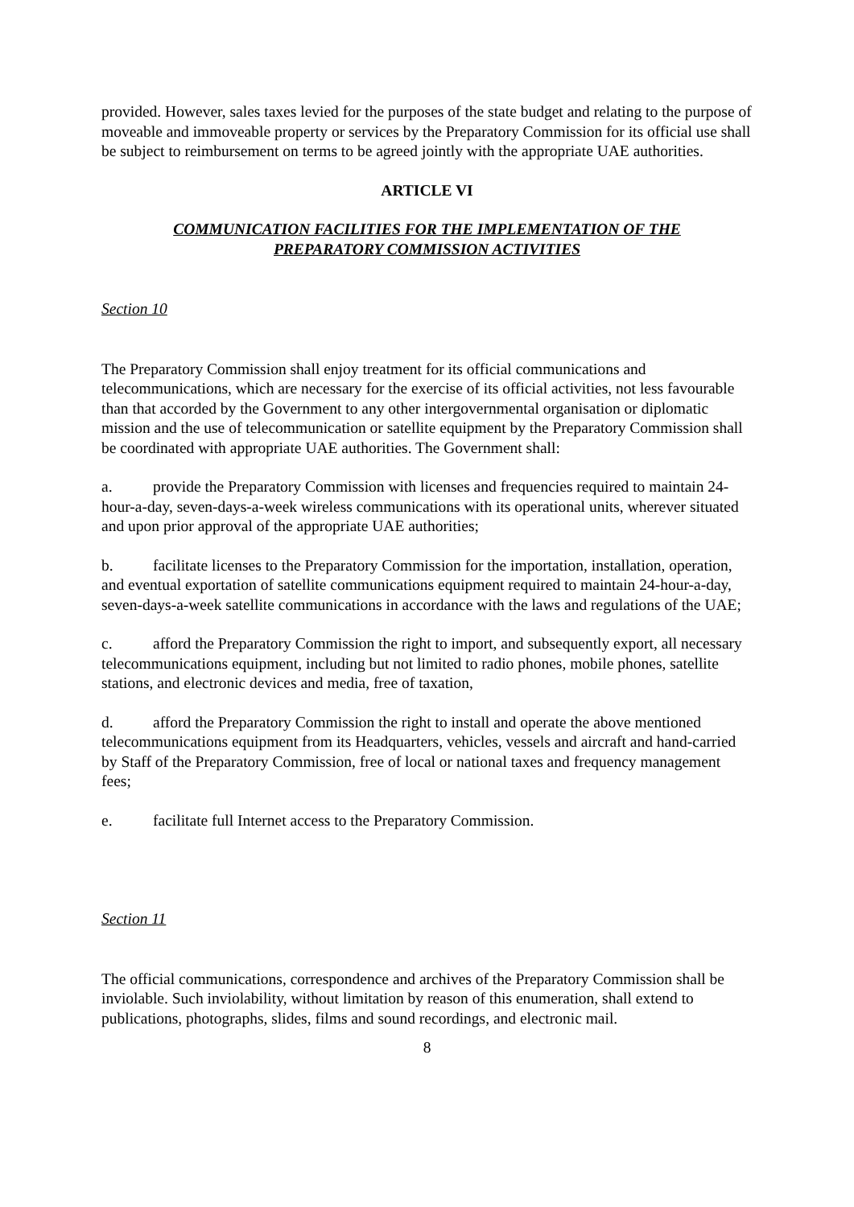provided. However, sales taxes levied for the purposes of the state budget and relating to the purpose of moveable and immoveable property or services by the Preparatory Commission for its official use shall be subject to reimbursement on terms to be agreed jointly with the appropriate UAE authorities.
ARTICLE VI
COMMUNICATION FACILITIES FOR THE IMPLEMENTATION OF THE
PREPARATORY COMMISSION ACTIVITIES
Section 10
The Preparatory Commission shall enjoy treatment for its official communications and telecommunications, which are necessary for the exercise of its official activities, not less favourable than that accorded by the Government to any other intergovernmental organisation or diplomatic mission and the use of telecommunication or satellite equipment by the Preparatory Commission shall be coordinated with appropriate UAE authorities. The Government shall:
a. provide the Preparatory Commission with licenses and frequencies required to maintain 24-hour-a-day, seven-days-a-week wireless communications with its operational units, wherever situated and upon prior approval of the appropriate UAE authorities;
b. facilitate licenses to the Preparatory Commission for the importation, installation, operation, and eventual exportation of satellite communications equipment required to maintain 24-hour-a-day, seven-days-a-week satellite communications in accordance with the laws and regulations of the UAE;
c. afford the Preparatory Commission the right to import, and subsequently export, all necessary telecommunications equipment, including but not limited to radio phones, mobile phones, satellite stations, and electronic devices and media, free of taxation,
d. afford the Preparatory Commission the right to install and operate the above mentioned telecommunications equipment from its Headquarters, vehicles, vessels and aircraft and hand-carried by Staff of the Preparatory Commission, free of local or national taxes and frequency management fees;
e. facilitate full Internet access to the Preparatory Commission.
Section 11
The official communications, correspondence and archives of the Preparatory Commission shall be inviolable. Such inviolability, without limitation by reason of this enumeration, shall extend to publications, photographs, slides, films and sound recordings, and electronic mail.
8